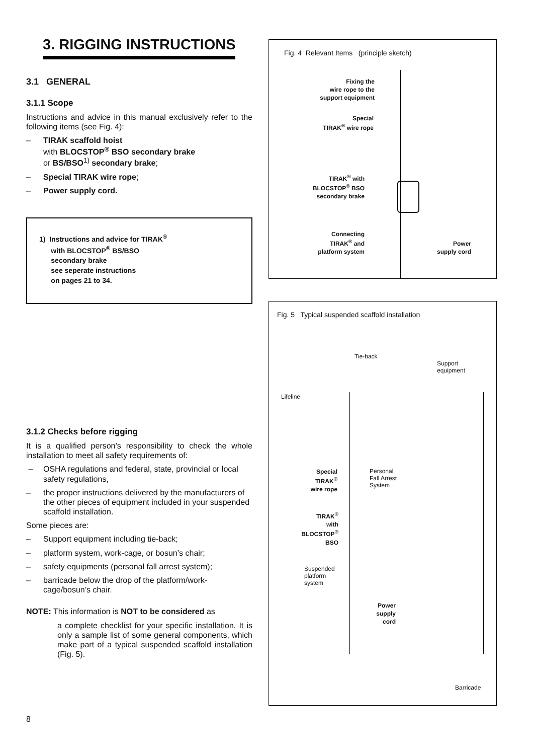3. RIGGING INSTRUCTIONS
3.1 GENERAL
3.1.1 Scope
Instructions and advice in this manual exclusively refer to the following items (see Fig. 4):
– TIRAK scaffold hoist
with BLOCSTOP<sup>®</sup> BSO secondary brake
or BS/BSO<sup>1)</sup> secondary brake;
– Special TIRAK wire rope;
– Power supply cord.
1) Instructions and advice for TIRAK<sup>®</sup>
with BLOCSTOP<sup>®</sup> BS/BSO
secondary brake
see seperate instructions
on pages 21 to 34.
3.1.2 Checks before rigging
It is a qualified person’s responsibility to check the whole installation to meet all safety requirements of:
– OSHA regulations and federal, state, provincial or local safety regulations,
– the proper instructions delivered by the manufacturers of the other pieces of equipment included in your suspended scaffold installation.
Some pieces are:
– Support equipment including tie-back;
– platform system, work-cage, or bosun’s chair;
– safety equipments (personal fall arrest system);
– barricade below the drop of the platform/work-cage/bosun’s chair.
NOTE: This information is NOT to be considered as
a complete checklist for your specific installation. It is only a sample list of some general components, which make part of a typical suspended scaffold installation (Fig. 5).
Fig. 4 Relevant Items (principle sketch)
Fixing the
wire rope to the
support equipment
Special
TIRAK<sup>®</sup> wire rope
TIRAK<sup>®</sup> with
BLOCSTOP<sup>®</sup> BSO
secondary brake
Connecting
TIRAK<sup>®</sup> and
platform system
Power
supply cord
Fig. 5 Typical suspended scaffold installation
Tie-back
Support
equipment
Lifeline
Special
TIRAK<sup>®</sup>
wire rope
Personal
Fall Arrest
System
TIRAK<sup>®</sup>
with
BLOCSTOP<sup>®</sup>
BSO
Suspended
platform
system
Power
supply
cord
Barricade
8